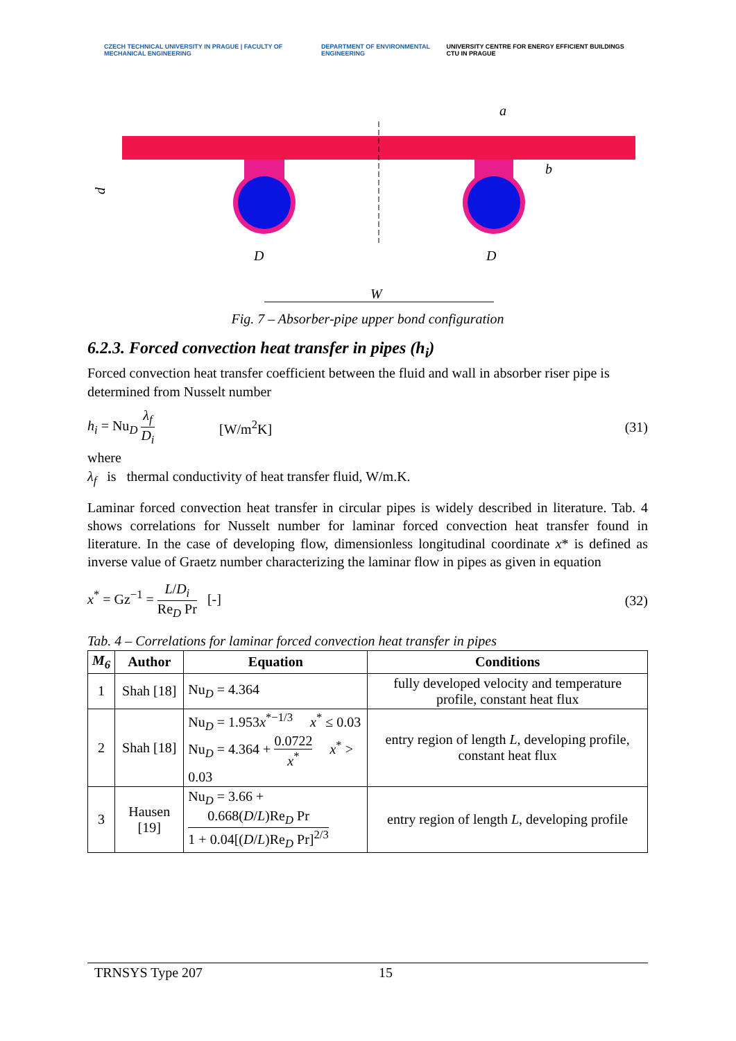CZECH TECHNICAL UNIVERSITY IN PRAGUE | FACULTY OF MECHANICAL ENGINEERING
DEPARTMENT OF ENVIRONMENTAL ENGINEERING
UNIVERSITY CENTRE FOR ENERGY EFFICIENT BUILDINGS CTU IN PRAGUE
D
D
W
a
d
b
Fig. 7 – Absorber-pipe upper bond configuration
6.2.3. Forced convection heat transfer in pipes (h<sub>i</sub>)
Forced convection heat transfer coefficient between the fluid and wall in absorber riser pipe is determined from Nusselt number
h<sub>i</sub> = Nu<sub>D</sub> λ<sub>f</sub> D<sub>i</sub> [W/m<sup>2</sup>K] (31)
where
λ<sub>f</sub> is thermal conductivity of heat transfer fluid, W/m.K.
Laminar forced convection heat transfer in circular pipes is widely described in literature. Tab. 4 shows correlations for Nusselt number for laminar forced convection heat transfer found in literature. In the case of developing flow, dimensionless longitudinal coordinate x* is defined as inverse value of Graetz number characterizing the laminar flow in pipes as given in equation
x<sup>*</sup> = Gz<sup>−1</sup> = L/D<sub>i</sub> Re<sub>D</sub> Pr [-] (32)
Tab. 4 – Correlations for laminar forced convection heat transfer in pipes
| M<sub>6</sub> | Author | Equation | Conditions |
| --- | --- | --- | --- |
| 1 | Shah [18] | Nu<sub>D</sub> = 4.364 | fully developed velocity and temperature profile, constant heat flux |
| 2 | Shah [18] | Nu<sub>D</sub> = 1.953 x<sup>*−1/3</sup> x<sup>*</sup> ≤ 0.03 Nu<sub>D</sub> = 4.364 + 0.0722 x<sup>*</sup> x<sup>*</sup> > 0.03 | entry region of length L , developing profile, constant heat flux |
| 3 | Hausen [19] | Nu<sub>D</sub> = 3.66 + 0.668( D / L )Re<sub>D</sub> Pr 1 + 0.04[( D / L )Re<sub>D</sub> Pr]<sup>2/3</sup> | entry region of length L , developing profile |
TRNSYS Type 207 15